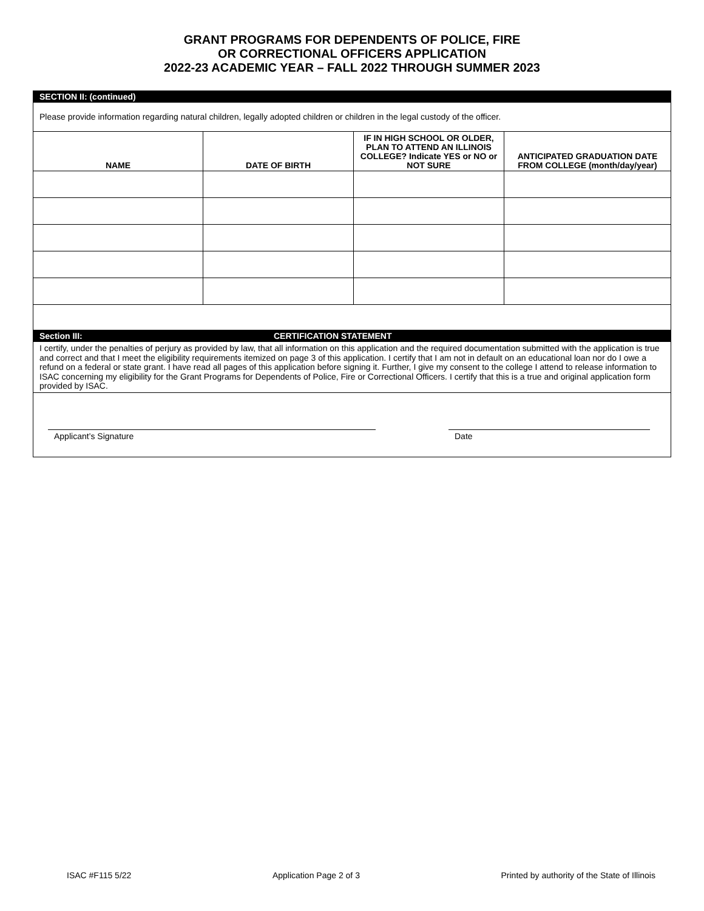GRANT PROGRAMS FOR DEPENDENTS OF POLICE, FIRE
OR CORRECTIONAL OFFICERS APPLICATION
2022-23 ACADEMIC YEAR – FALL 2022 THROUGH SUMMER 2023
SECTION II: (continued)
Please provide information regarding natural children, legally adopted children or children in the legal custody of the officer.
| NAME | DATE OF BIRTH | IF IN HIGH SCHOOL OR OLDER, PLAN TO ATTEND AN ILLINOIS COLLEGE? Indicate YES or NO or NOT SURE | ANTICIPATED GRADUATION DATE FROM COLLEGE (month/day/year) |
| --- | --- | --- | --- |
Section III: CERTIFICATION STATEMENT
I certify, under the penalties of perjury as provided by law, that all information on this application and the required documentation submitted with the application is true and correct and that I meet the eligibility requirements itemized on page 3 of this application. I certify that I am not in default on an educational loan nor do I owe a refund on a federal or state grant. I have read all pages of this application before signing it. Further, I give my consent to the college I attend to release information to ISAC concerning my eligibility for the Grant Programs for Dependents of Police, Fire or Correctional Officers. I certify that this is a true and original application form provided by ISAC.
Applicant’s Signature Date
ISAC #F115 5/22 Application Page 2 of 3 Printed by authority of the State of Illinois